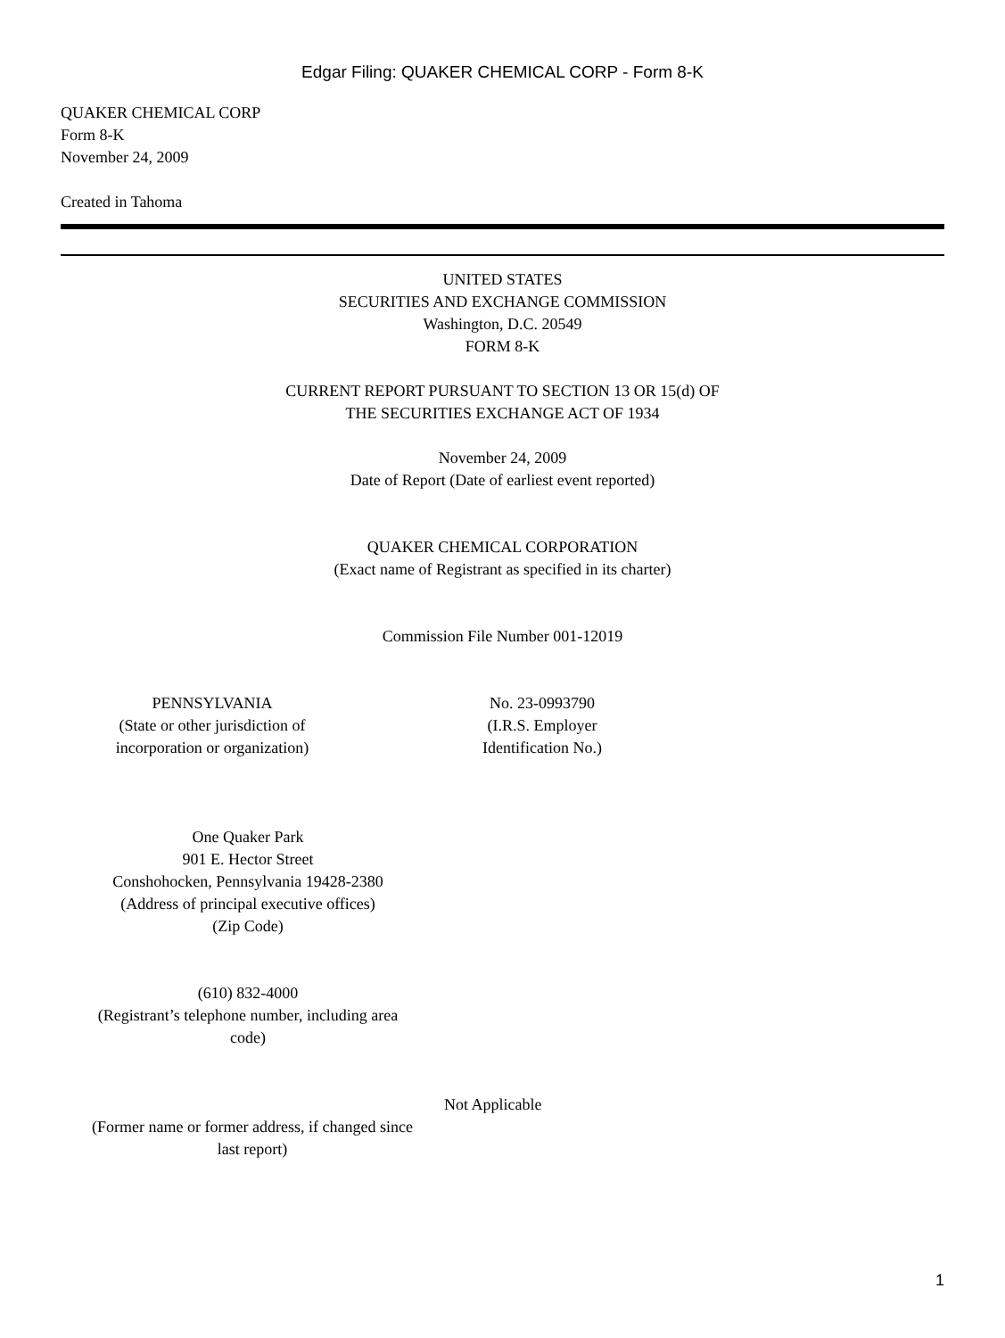Edgar Filing: QUAKER CHEMICAL CORP - Form 8-K
QUAKER CHEMICAL CORP
Form 8-K
November 24, 2009
Created in Tahoma
UNITED STATES
SECURITIES AND EXCHANGE COMMISSION
Washington, D.C. 20549
FORM 8-K
CURRENT REPORT PURSUANT TO SECTION 13 OR 15(d) OF
THE SECURITIES EXCHANGE ACT OF 1934
November 24, 2009
Date of Report (Date of earliest event reported)
QUAKER CHEMICAL CORPORATION
(Exact name of Registrant as specified in its charter)
Commission File Number 001-12019
PENNSYLVANIA
(State or other jurisdiction of
incorporation or organization)
No. 23-0993790
(I.R.S. Employer
Identification No.)
One Quaker Park
901 E. Hector Street
Conshohocken, Pennsylvania 19428-2380
(Address of principal executive offices)
(Zip Code)
(610) 832-4000
(Registrant’s telephone number, including area
code)
(Former name or former address, if changed since
last report)
Not Applicable
1